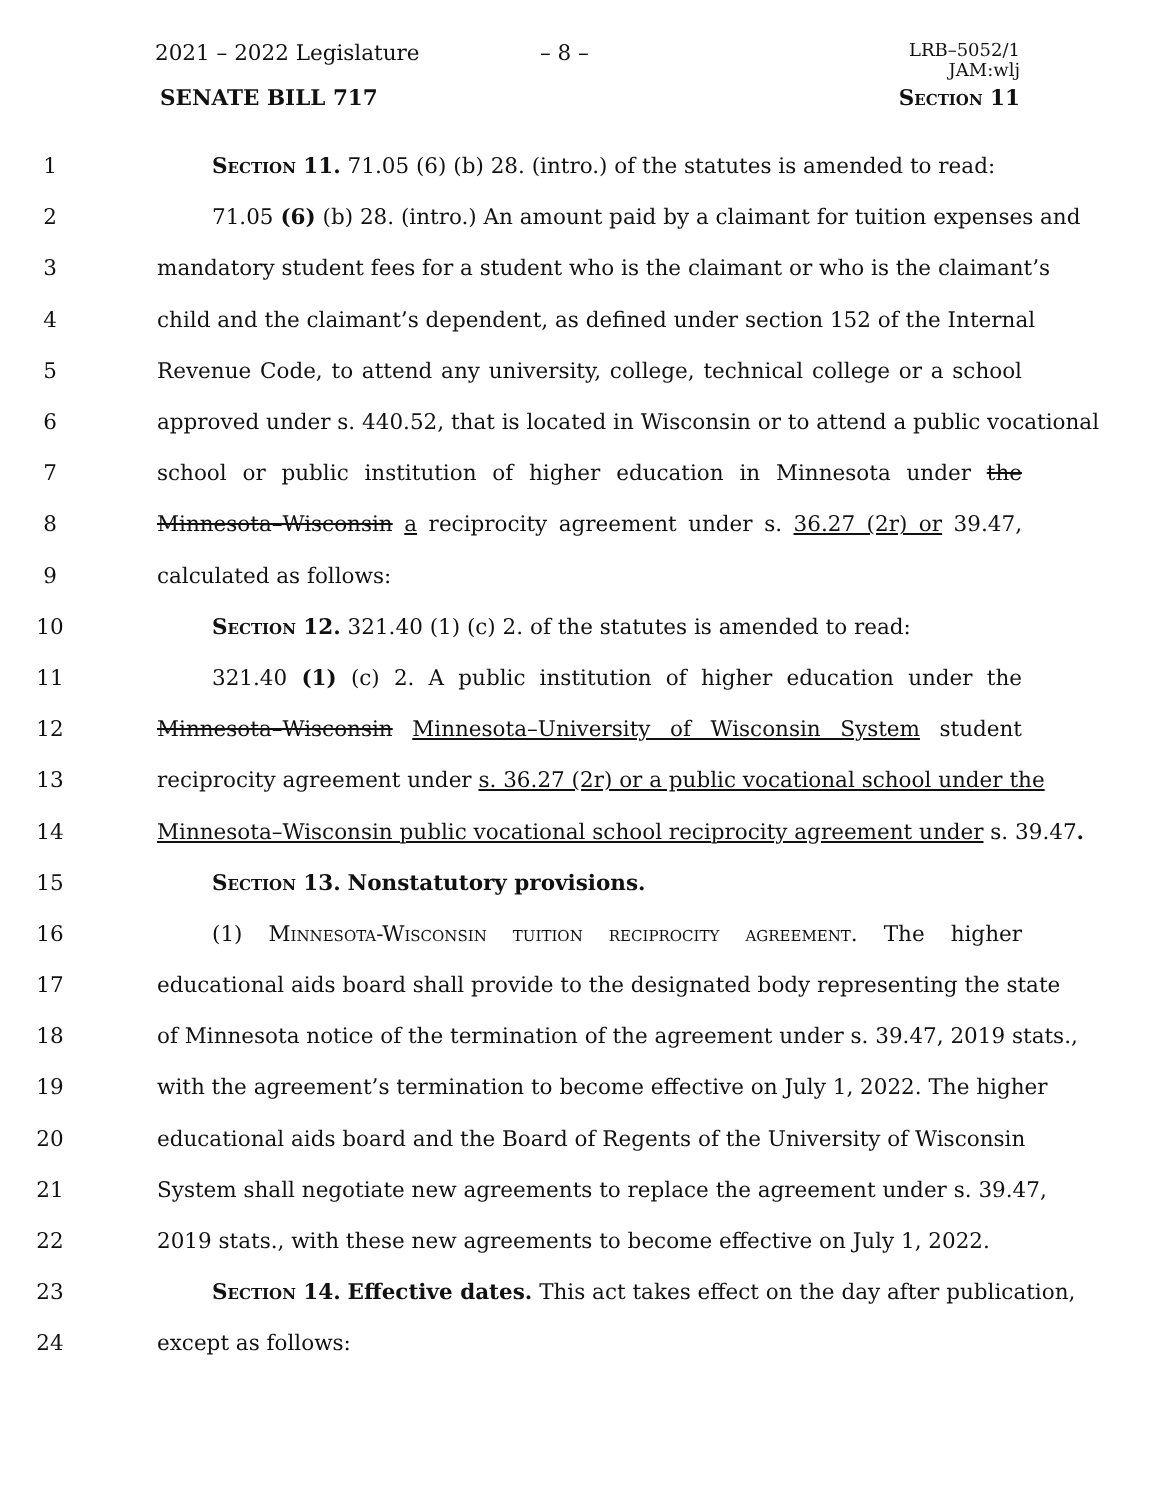2021 – 2022 Legislature – 8 –
LRB–5052/1
JAM:wlj
SENATE BILL 717 Section 11
1 Section 11. 71.05 (6) (b) 28. (intro.) of the statutes is amended to read:
2 71.05 (6) (b) 28. (intro.) An amount paid by a claimant for tuition expenses and
3 mandatory student fees for a student who is the claimant or who is the claimant’s
4 child and the claimant’s dependent, as defined under section 152 of the Internal
5 Revenue Code, to attend any university, college, technical college or a school
6 approved under s. 440.52, that is located in Wisconsin or to attend a public vocational
7 school or public institution of higher education in Minnesota under the
8 Minnesota–Wisconsin a reciprocity agreement under s. 36.27 (2r) or 39.47,
9 calculated as follows:
10 Section 12. 321.40 (1) (c) 2. of the statutes is amended to read:
11 321.40 (1) (c) 2. A public institution of higher education under the
12 Minnesota–Wisconsin Minnesota–University of Wisconsin System student
13 reciprocity agreement under s. 36.27 (2r) or a public vocational school under the
14 Minnesota–Wisconsin public vocational school reciprocity agreement under s. 39.47.
15 Section 13. Nonstatutory provisions.
16 (1) Minnesota-Wisconsin tuition reciprocity agreement. The higher
17 educational aids board shall provide to the designated body representing the state
18 of Minnesota notice of the termination of the agreement under s. 39.47, 2019 stats.,
19 with the agreement’s termination to become effective on July 1, 2022. The higher
20 educational aids board and the Board of Regents of the University of Wisconsin
21 System shall negotiate new agreements to replace the agreement under s. 39.47,
22 2019 stats., with these new agreements to become effective on July 1, 2022.
23 Section 14. Effective dates. This act takes effect on the day after publication,
24 except as follows: